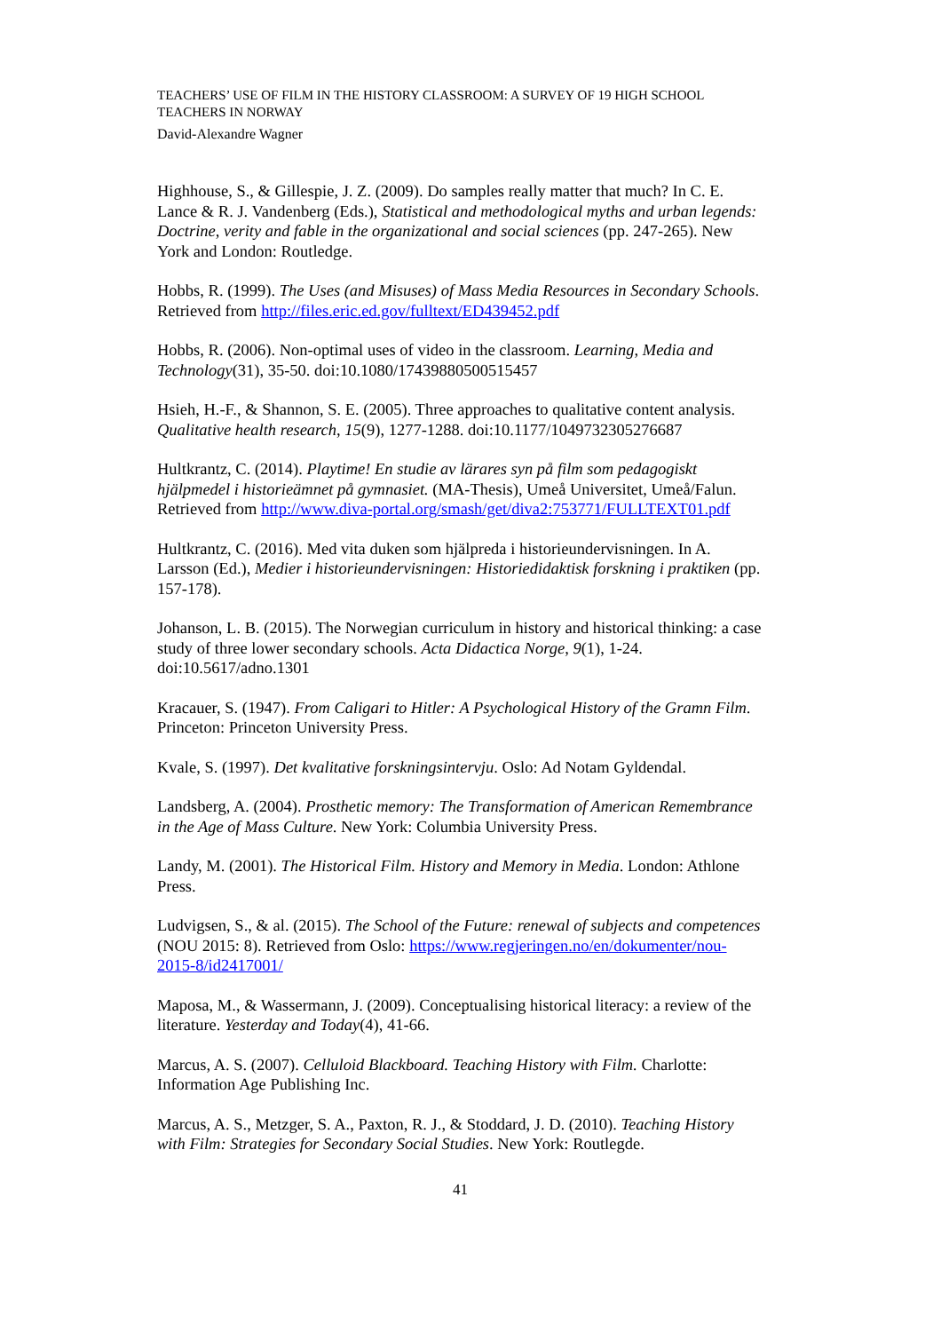TEACHERS’ USE OF FILM IN THE HISTORY CLASSROOM: A SURVEY OF 19 HIGH SCHOOL TEACHERS IN NORWAY
David-Alexandre Wagner
Highhouse, S., & Gillespie, J. Z. (2009). Do samples really matter that much? In C. E. Lance & R. J. Vandenberg (Eds.), Statistical and methodological myths and urban legends: Doctrine, verity and fable in the organizational and social sciences (pp. 247-265). New York and London: Routledge.
Hobbs, R. (1999). The Uses (and Misuses) of Mass Media Resources in Secondary Schools. Retrieved from http://files.eric.ed.gov/fulltext/ED439452.pdf
Hobbs, R. (2006). Non-optimal uses of video in the classroom. Learning, Media and Technology(31), 35-50. doi:10.1080/17439880500515457
Hsieh, H.-F., & Shannon, S. E. (2005). Three approaches to qualitative content analysis. Qualitative health research, 15(9), 1277-1288. doi:10.1177/1049732305276687
Hultkrantz, C. (2014). Playtime! En studie av lärares syn på film som pedagogiskt hjälpmedel i historieämnet på gymnasiet. (MA-Thesis), Umeå Universitet, Umeå/Falun. Retrieved from http://www.diva-portal.org/smash/get/diva2:753771/FULLTEXT01.pdf
Hultkrantz, C. (2016). Med vita duken som hjälpreda i historieundervisningen. In A. Larsson (Ed.), Medier i historieundervisningen: Historiedidaktisk forskning i praktiken (pp. 157-178).
Johanson, L. B. (2015). The Norwegian curriculum in history and historical thinking: a case study of three lower secondary schools. Acta Didactica Norge, 9(1), 1-24. doi:10.5617/adno.1301
Kracauer, S. (1947). From Caligari to Hitler: A Psychological History of the Gramn Film. Princeton: Princeton University Press.
Kvale, S. (1997). Det kvalitative forskningsintervju. Oslo: Ad Notam Gyldendal.
Landsberg, A. (2004). Prosthetic memory: The Transformation of American Remembrance in the Age of Mass Culture. New York: Columbia University Press.
Landy, M. (2001). The Historical Film. History and Memory in Media. London: Athlone Press.
Ludvigsen, S., & al. (2015). The School of the Future: renewal of subjects and competences (NOU 2015: 8). Retrieved from Oslo: https://www.regjeringen.no/en/dokumenter/nou-2015-8/id2417001/
Maposa, M., & Wassermann, J. (2009). Conceptualising historical literacy: a review of the literature. Yesterday and Today(4), 41-66.
Marcus, A. S. (2007). Celluloid Blackboard. Teaching History with Film. Charlotte: Information Age Publishing Inc.
Marcus, A. S., Metzger, S. A., Paxton, R. J., & Stoddard, J. D. (2010). Teaching History with Film: Strategies for Secondary Social Studies. New York: Routlegde.
41